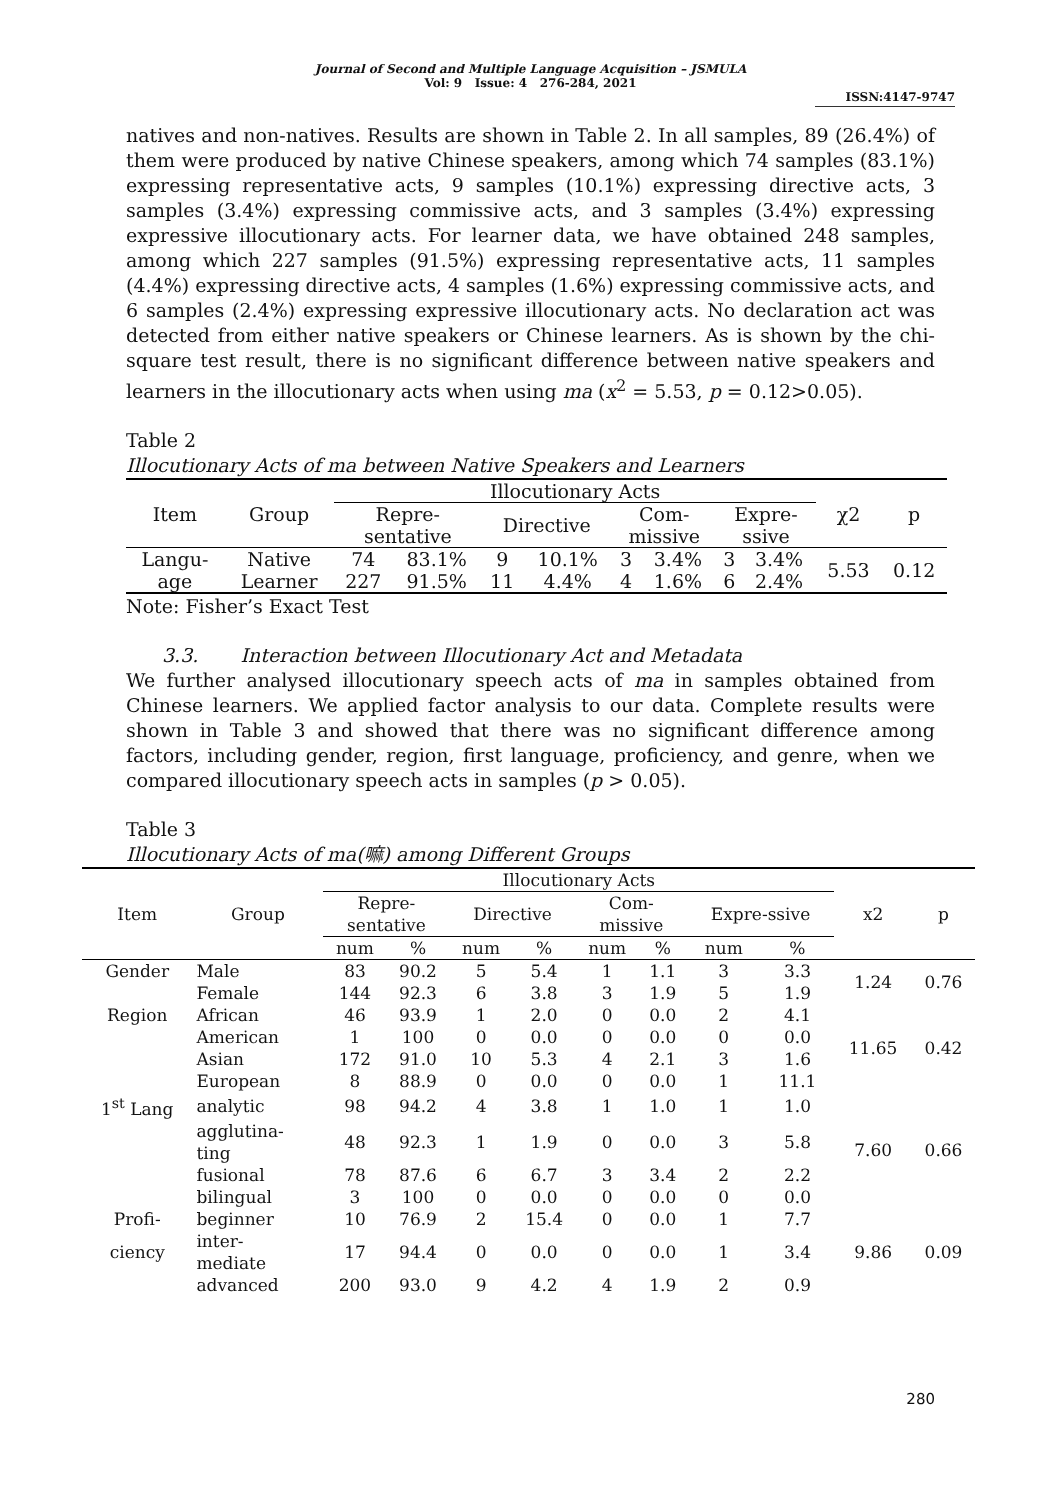Journal of Second and Multiple Language Acquisition – JSMULA
Vol: 9 Issue: 4 276-284, 2021
ISSN:4147-9747
natives and non-natives. Results are shown in Table 2. In all samples, 89 (26.4%) of them were produced by native Chinese speakers, among which 74 samples (83.1%) expressing representative acts, 9 samples (10.1%) expressing directive acts, 3 samples (3.4%) expressing commissive acts, and 3 samples (3.4%) expressing expressive illocutionary acts. For learner data, we have obtained 248 samples, among which 227 samples (91.5%) expressing representative acts, 11 samples (4.4%) expressing directive acts, 4 samples (1.6%) expressing commissive acts, and 6 samples (2.4%) expressing expressive illocutionary acts. No declaration act was detected from either native speakers or Chinese learners. As is shown by the chi-square test result, there is no significant difference between native speakers and learners in the illocutionary acts when using ma (x<sup>2</sup> = 5.53, p = 0.12>0.05).
Table 2
Illocutionary Acts of ma between Native Speakers and Learners
| Item | Group | Illocutionary Acts | | | | | | | | χ2 | p |
| --- | --- | --- | --- | --- | --- | --- | --- | --- | --- | --- | --- |
| | | Repre- sentative | | Directive | | Com- missive | | Expre- ssive | | | |
| Langu- age | Native | 74 | 83.1% | 9 | 10.1% | 3 | 3.4% | 3 | 3.4% | 5.53 | 0.12 |
| | Learner | 227 | 91.5% | 11 | 4.4% | 4 | 1.6% | 6 | 2.4% | | |
Note: Fisher’s Exact Test
3.3. Interaction between Illocutionary Act and Metadata
We further analysed illocutionary speech acts of ma in samples obtained from Chinese learners. We applied factor analysis to our data. Complete results were shown in Table 3 and showed that there was no significant difference among factors, including gender, region, first language, proficiency, and genre, when we compared illocutionary speech acts in samples (p > 0.05).
Table 3
Illocutionary Acts of ma(嘛) among Different Groups
| Item | Group | Illocutionary Acts | | | | | | | | x2 | p |
| --- | --- | --- | --- | --- | --- | --- | --- | --- | --- | --- | --- |
| | | Repre- sentative | | Directive | | Com- missive | | Expre-ssive | | | |
| | | num | % | num | % | num | % | num | % | | |
| Gender | Male | 83 | 90.2 | 5 | 5.4 | 1 | 1.1 | 3 | 3.3 | 1.24 | 0.76 |
| | Female | 144 | 92.3 | 6 | 3.8 | 3 | 1.9 | 5 | 1.9 | | |
| Region | African | 46 | 93.9 | 1 | 2.0 | 0 | 0.0 | 2 | 4.1 | 11.65 | 0.42 |
| | American | 1 | 100 | 0 | 0.0 | 0 | 0.0 | 0 | 0.0 | | |
| | Asian | 172 | 91.0 | 10 | 5.3 | 4 | 2.1 | 3 | 1.6 | | |
| | European | 8 | 88.9 | 0 | 0.0 | 0 | 0.0 | 1 | 11.1 | | |
| 1<sup>st</sup> Lang | analytic | 98 | 94.2 | 4 | 3.8 | 1 | 1.0 | 1 | 1.0 | 7.60 | 0.66 |
| | agglutina- ting | 48 | 92.3 | 1 | 1.9 | 0 | 0.0 | 3 | 5.8 | | |
| | fusional | 78 | 87.6 | 6 | 6.7 | 3 | 3.4 | 2 | 2.2 | | |
| | bilingual | 3 | 100 | 0 | 0.0 | 0 | 0.0 | 0 | 0.0 | | |
| Profi- | beginner | 10 | 76.9 | 2 | 15.4 | 0 | 0.0 | 1 | 7.7 | 9.86 | 0.09 |
| ciency | inter- mediate | 17 | 94.4 | 0 | 0.0 | 0 | 0.0 | 1 | 3.4 | | |
| | advanced | 200 | 93.0 | 9 | 4.2 | 4 | 1.9 | 2 | 0.9 | | |
280